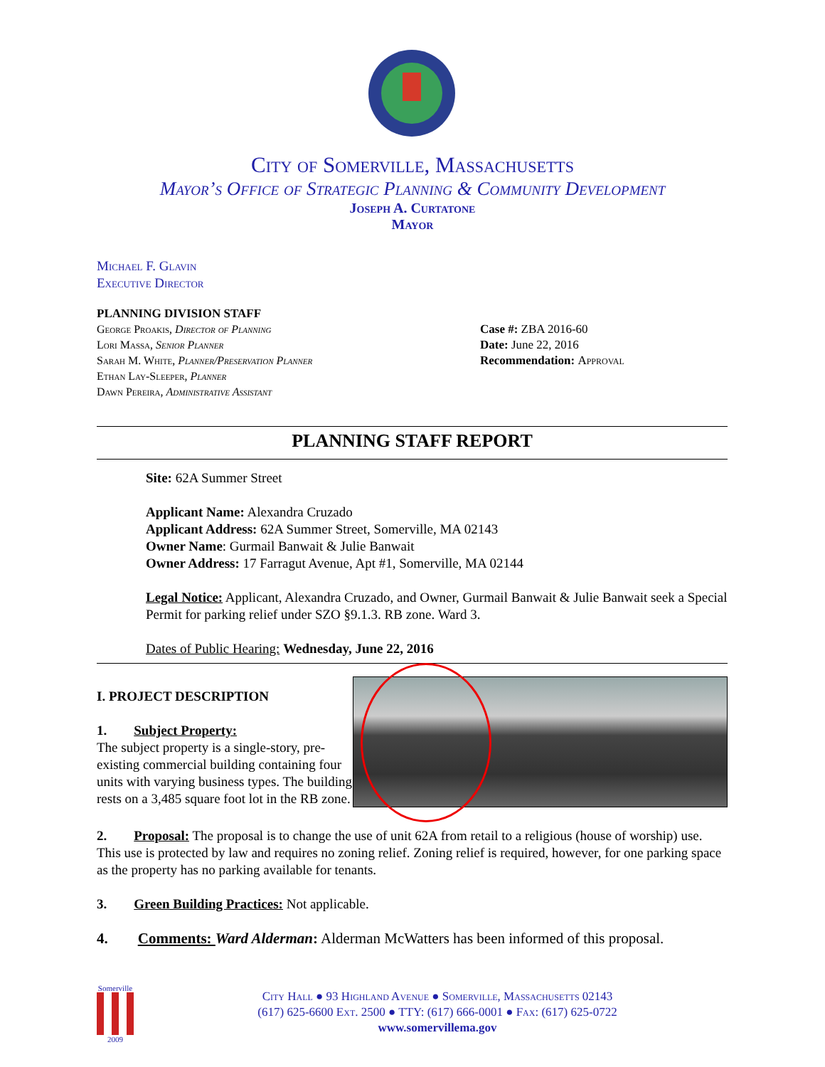City of Somerville, Massachusetts
Mayor’s Office of Strategic Planning & Community Development
Joseph A. Curtatone
Mayor
Michael F. Glavin
Executive Director
PLANNING DIVISION STAFF
George Proakis, Director of Planning
Lori Massa, Senior Planner
Sarah M. White, Planner/Preservation Planner
Ethan Lay-Sleeper, Planner
Dawn Pereira, Administrative Assistant
Case #: ZBA 2016-60
Date: June 22, 2016
Recommendation: Approval
PLANNING STAFF REPORT
Site: 62A Summer Street
Applicant Name: Alexandra Cruzado
Applicant Address: 62A Summer Street, Somerville, MA 02143
Owner Name: Gurmail Banwait & Julie Banwait
Owner Address: 17 Farragut Avenue, Apt #1, Somerville, MA 02144
Legal Notice: Applicant, Alexandra Cruzado, and Owner, Gurmail Banwait & Julie Banwait seek a Special Permit for parking relief under SZO §9.1.3. RB zone. Ward 3.
Dates of Public Hearing: Wednesday, June 22, 2016
I. PROJECT DESCRIPTION
1. Subject Property:
The subject property is a single-story, pre-existing commercial building containing four units with varying business types. The building rests on a 3,485 square foot lot in the RB zone.
2. Proposal: The proposal is to change the use of unit 62A from retail to a religious (house of worship) use. This use is protected by law and requires no zoning relief. Zoning relief is required, however, for one parking space as the property has no parking available for tenants.
3. Green Building Practices: Not applicable.
4. Comments: Ward Alderman: Alderman McWatters has been informed of this proposal.
Somerville
2009
City Hall ● 93 Highland Avenue ● Somerville, Massachusetts 02143
(617) 625-6600 Ext. 2500 ● TTY: (617) 666-0001 ● Fax: (617) 625-0722
www.somervillema.gov